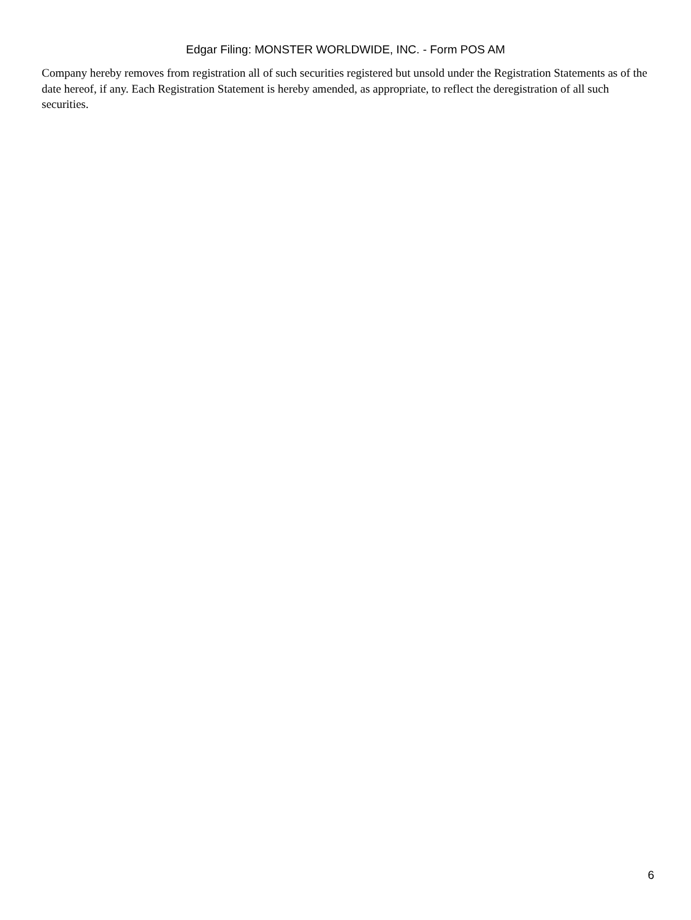Edgar Filing: MONSTER WORLDWIDE, INC. - Form POS AM
Company hereby removes from registration all of such securities registered but unsold under the Registration Statements as of the date hereof, if any. Each Registration Statement is hereby amended, as appropriate, to reflect the deregistration of all such securities.
6